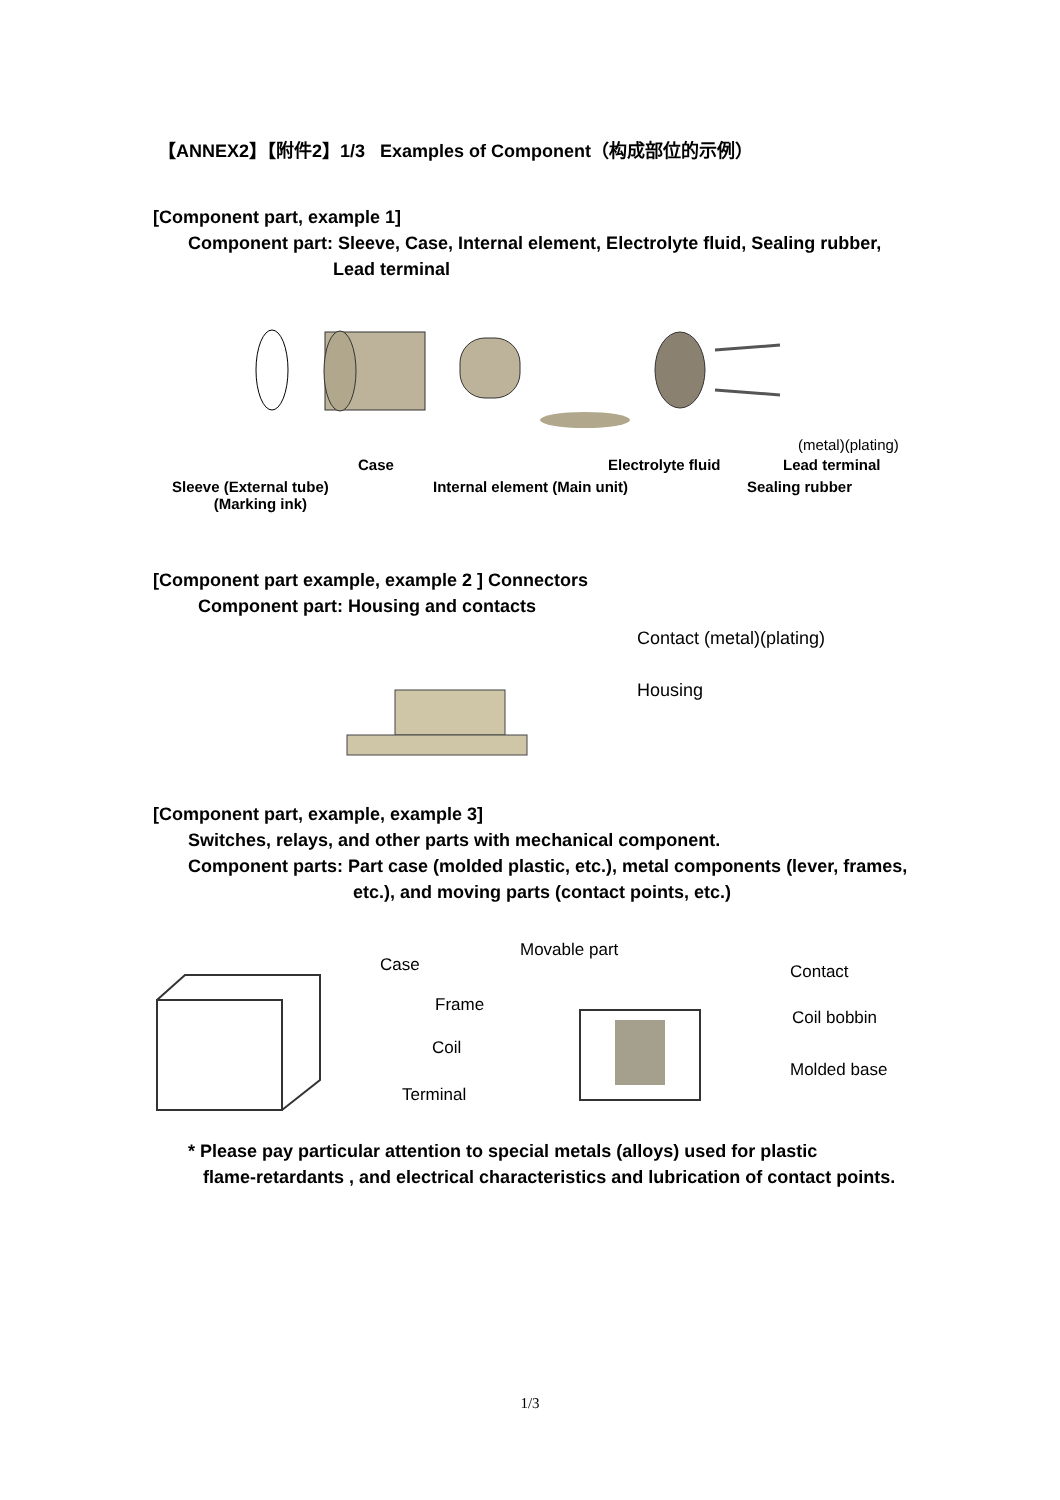【ANNEX2】【附件2】1/3 Examples of Component（构成部位的示例）
[Component part, example 1]
Component part: Sleeve, Case, Internal element, Electrolyte fluid, Sealing rubber,
Lead terminal
Case Electrolyte fluid
(metal)(plating)
Lead terminal
Sleeve (External tube)
(Marking ink)
Internal element (Main unit) Sealing rubber
[Component part example, example 2 ] Connectors
Component part: Housing and contacts
Contact (metal)(plating)
Housing
[Component part, example, example 3]
Switches, relays, and other parts with mechanical component.
Component parts: Part case (molded plastic, etc.), metal components (lever, frames,
etc.), and moving parts (contact points, etc.)
Case
Movable part
Contact
Frame
Coil bobbin
Coil
Molded base
Terminal
* Please pay particular attention to special metals (alloys) used for plastic
flame-retardants , and electrical characteristics and lubrication of contact points.
1/3